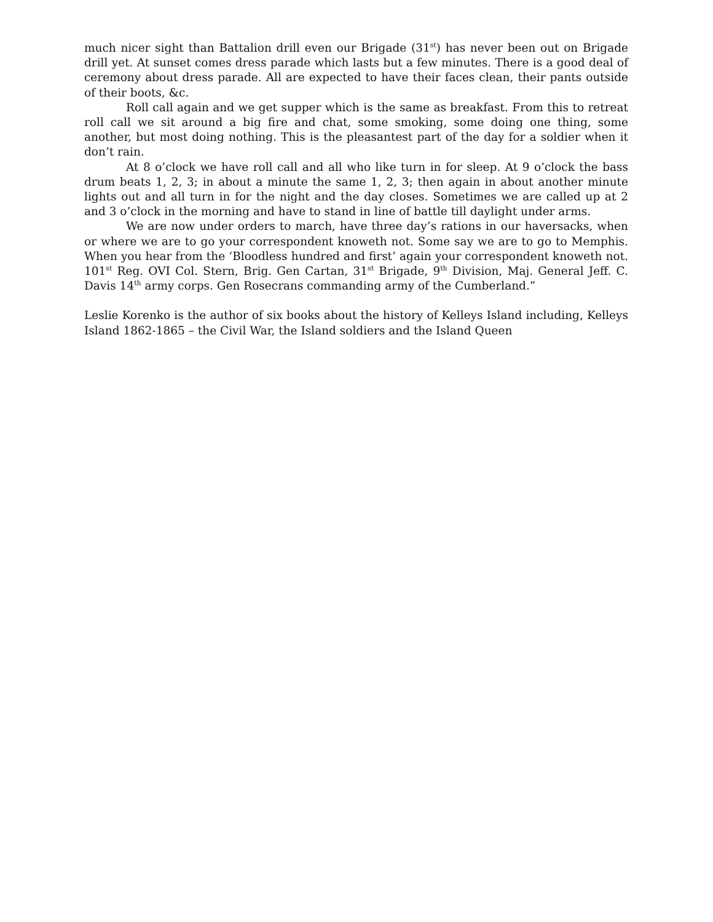much nicer sight than Battalion drill even our Brigade (31<sup>st</sup>) has never been out on Brigade drill yet. At sunset comes dress parade which lasts but a few minutes. There is a good deal of ceremony about dress parade. All are expected to have their faces clean, their pants outside of their boots, &c.
Roll call again and we get supper which is the same as breakfast. From this to retreat roll call we sit around a big fire and chat, some smoking, some doing one thing, some another, but most doing nothing. This is the pleasantest part of the day for a soldier when it don’t rain.
At 8 o’clock we have roll call and all who like turn in for sleep. At 9 o’clock the bass drum beats 1, 2, 3; in about a minute the same 1, 2, 3; then again in about another minute lights out and all turn in for the night and the day closes. Sometimes we are called up at 2 and 3 o’clock in the morning and have to stand in line of battle till daylight under arms.
We are now under orders to march, have three day’s rations in our haversacks, when or where we are to go your correspondent knoweth not. Some say we are to go to Memphis. When you hear from the ‘Bloodless hundred and first’ again your correspondent knoweth not. 101<sup>st</sup> Reg. OVI Col. Stern, Brig. Gen Cartan, 31<sup>st</sup> Brigade, 9<sup>th</sup> Division, Maj. General Jeff. C. Davis 14<sup>th</sup> army corps. Gen Rosecrans commanding army of the Cumberland.”
Leslie Korenko is the author of six books about the history of Kelleys Island including, Kelleys Island 1862-1865 – the Civil War, the Island soldiers and the Island Queen